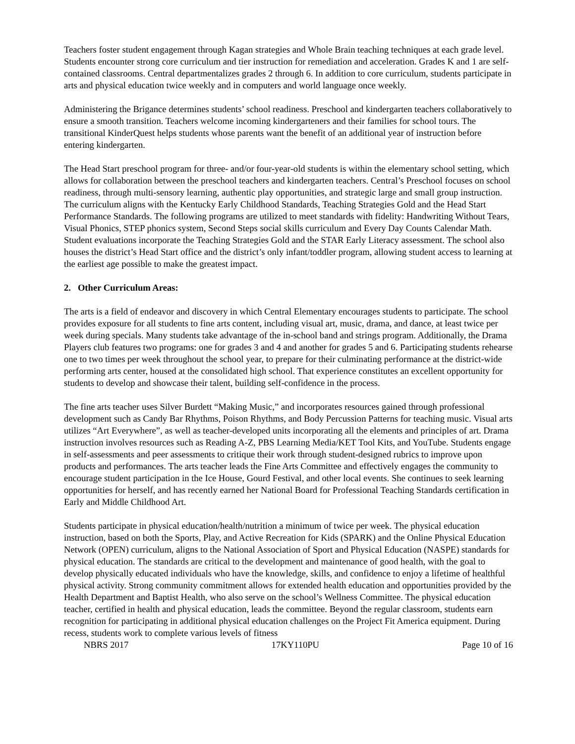Teachers foster student engagement through Kagan strategies and Whole Brain teaching techniques at each grade level. Students encounter strong core curriculum and tier instruction for remediation and acceleration. Grades K and 1 are self-contained classrooms. Central departmentalizes grades 2 through 6. In addition to core curriculum, students participate in arts and physical education twice weekly and in computers and world language once weekly.
Administering the Brigance determines students’ school readiness. Preschool and kindergarten teachers collaboratively to ensure a smooth transition. Teachers welcome incoming kindergarteners and their families for school tours. The transitional KinderQuest helps students whose parents want the benefit of an additional year of instruction before entering kindergarten.
The Head Start preschool program for three- and/or four-year-old students is within the elementary school setting, which allows for collaboration between the preschool teachers and kindergarten teachers. Central’s Preschool focuses on school readiness, through multi-sensory learning, authentic play opportunities, and strategic large and small group instruction. The curriculum aligns with the Kentucky Early Childhood Standards, Teaching Strategies Gold and the Head Start Performance Standards. The following programs are utilized to meet standards with fidelity: Handwriting Without Tears, Visual Phonics, STEP phonics system, Second Steps social skills curriculum and Every Day Counts Calendar Math. Student evaluations incorporate the Teaching Strategies Gold and the STAR Early Literacy assessment. The school also houses the district’s Head Start office and the district’s only infant/toddler program, allowing student access to learning at the earliest age possible to make the greatest impact.
2. Other Curriculum Areas:
The arts is a field of endeavor and discovery in which Central Elementary encourages students to participate. The school provides exposure for all students to fine arts content, including visual art, music, drama, and dance, at least twice per week during specials. Many students take advantage of the in-school band and strings program. Additionally, the Drama Players club features two programs: one for grades 3 and 4 and another for grades 5 and 6. Participating students rehearse one to two times per week throughout the school year, to prepare for their culminating performance at the district-wide performing arts center, housed at the consolidated high school. That experience constitutes an excellent opportunity for students to develop and showcase their talent, building self-confidence in the process.
The fine arts teacher uses Silver Burdett “Making Music,” and incorporates resources gained through professional development such as Candy Bar Rhythms, Poison Rhythms, and Body Percussion Patterns for teaching music. Visual arts utilizes “Art Everywhere”, as well as teacher-developed units incorporating all the elements and principles of art. Drama instruction involves resources such as Reading A-Z, PBS Learning Media/KET Tool Kits, and YouTube. Students engage in self-assessments and peer assessments to critique their work through student-designed rubrics to improve upon products and performances. The arts teacher leads the Fine Arts Committee and effectively engages the community to encourage student participation in the Ice House, Gourd Festival, and other local events. She continues to seek learning opportunities for herself, and has recently earned her National Board for Professional Teaching Standards certification in Early and Middle Childhood Art.
Students participate in physical education/health/nutrition a minimum of twice per week. The physical education instruction, based on both the Sports, Play, and Active Recreation for Kids (SPARK) and the Online Physical Education Network (OPEN) curriculum, aligns to the National Association of Sport and Physical Education (NASPE) standards for physical education. The standards are critical to the development and maintenance of good health, with the goal to develop physically educated individuals who have the knowledge, skills, and confidence to enjoy a lifetime of healthful physical activity. Strong community commitment allows for extended health education and opportunities provided by the Health Department and Baptist Health, who also serve on the school’s Wellness Committee. The physical education teacher, certified in health and physical education, leads the committee. Beyond the regular classroom, students earn recognition for participating in additional physical education challenges on the Project Fit America equipment. During recess, students work to complete various levels of fitness
NBRS 2017 17KY110PU Page 10 of 16